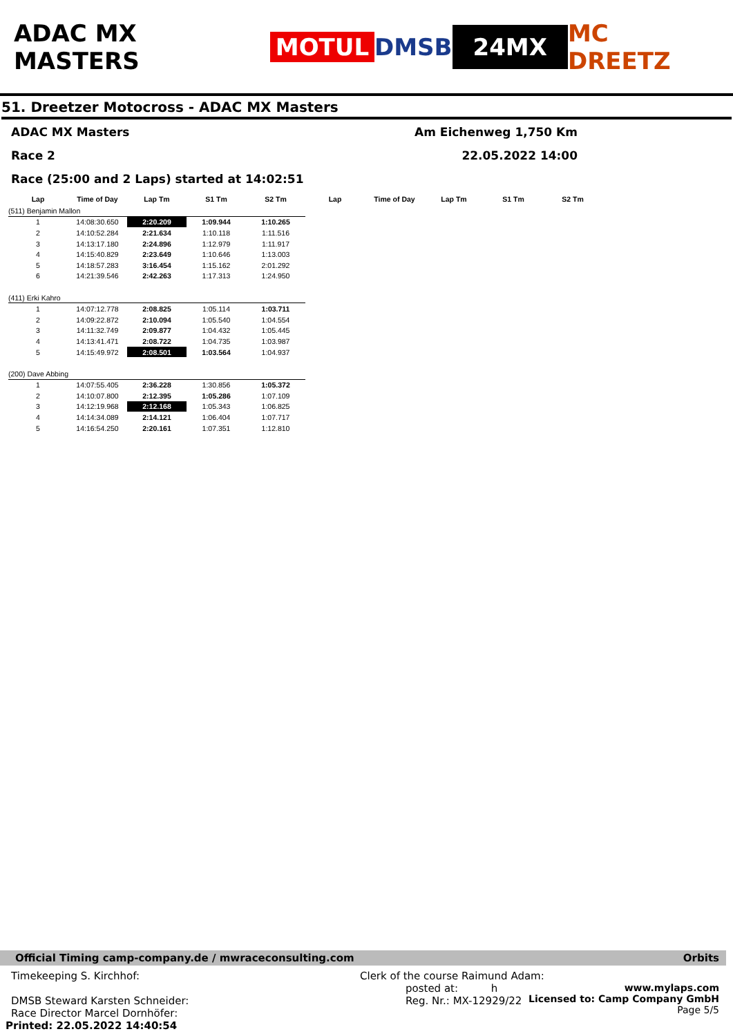ADAC MX MASTERS MOTUL DMSB 24MX MC DREETZ
51. Dreetzer Motocross - ADAC MX Masters
ADAC MX Masters Am Eichenweg 1,750 Km
Race 2 22.05.2022 14:00
Race (25:00 and 2 Laps) started at 14:02:51
| Lap | Time of Day | Lap Tm | S1 Tm | S2 Tm | Lap | Time of Day | Lap Tm | S1 Tm | S2 Tm |
| --- | --- | --- | --- | --- | --- | --- | --- | --- | --- |
| (511) Benjamin Mallon | | | | | | | | | |
| 1 | 14:08:30.650 | 2:20.209 | 1:09.944 | 1:10.265 | | | | | |
| 2 | 14:10:52.284 | 2:21.634 | 1:10.118 | 1:11.516 | | | | | |
| 3 | 14:13:17.180 | 2:24.896 | 1:12.979 | 1:11.917 | | | | | |
| 4 | 14:15:40.829 | 2:23.649 | 1:10.646 | 1:13.003 | | | | | |
| 5 | 14:18:57.283 | 3:16.454 | 1:15.162 | 2:01.292 | | | | | |
| 6 | 14:21:39.546 | 2:42.263 | 1:17.313 | 1:24.950 | | | | | |
| (411) Erki Kahro | | | | | | | | | |
| 1 | 14:07:12.778 | 2:08.825 | 1:05.114 | 1:03.711 | | | | | |
| 2 | 14:09:22.872 | 2:10.094 | 1:05.540 | 1:04.554 | | | | | |
| 3 | 14:11:32.749 | 2:09.877 | 1:04.432 | 1:05.445 | | | | | |
| 4 | 14:13:41.471 | 2:08.722 | 1:04.735 | 1:03.987 | | | | | |
| 5 | 14:15:49.972 | 2:08.501 | 1:03.564 | 1:04.937 | | | | | |
| (200) Dave Abbing | | | | | | | | | |
| 1 | 14:07:55.405 | 2:36.228 | 1:30.856 | 1:05.372 | | | | | |
| 2 | 14:10:07.800 | 2:12.395 | 1:05.286 | 1:07.109 | | | | | |
| 3 | 14:12:19.968 | 2:12.168 | 1:05.343 | 1:06.825 | | | | | |
| 4 | 14:14:34.089 | 2:14.121 | 1:06.404 | 1:07.717 | | | | | |
| 5 | 14:16:54.250 | 2:20.161 | 1:07.351 | 1:12.810 | | | | | |
Official Timing camp-company.de / mwraceconsulting.com Orbits
Timekeeping S. Kirchhof:
DMSB Steward Karsten Schneider:
Race Director Marcel Dornhöfer:
Printed: 22.05.2022 14:40:54
Clerk of the course Raimund Adam:
posted at: h
Reg. Nr.: MX-12929/22 www.mylaps.com
Licensed to: Camp Company GmbH
Page 5/5